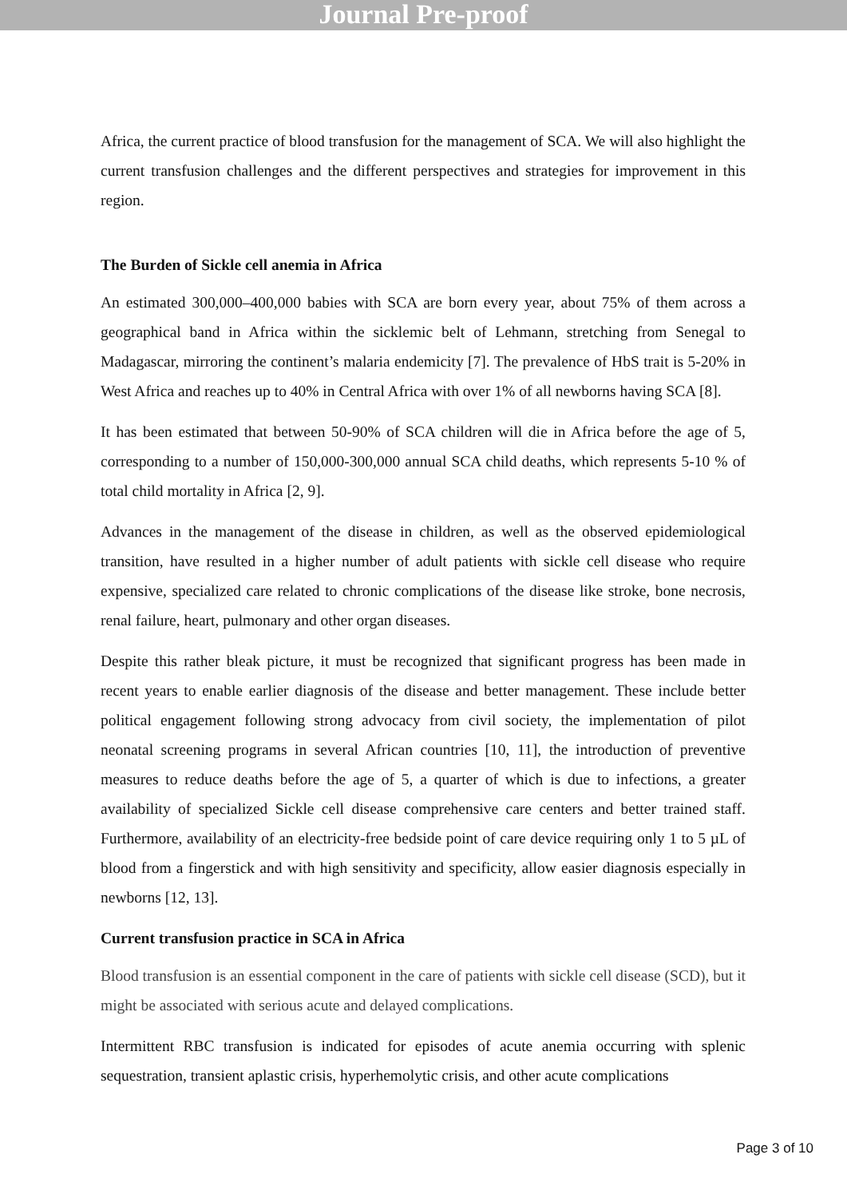Journal Pre-proof
Africa, the current practice of blood transfusion for the management of SCA. We will also highlight the current transfusion challenges and the different perspectives and strategies for improvement in this region.
The Burden of Sickle cell anemia in Africa
An estimated 300,000–400,000 babies with SCA are born every year, about 75% of them across a geographical band in Africa within the sicklemic belt of Lehmann, stretching from Senegal to Madagascar, mirroring the continent’s malaria endemicity [7]. The prevalence of HbS trait is 5-20% in West Africa and reaches up to 40% in Central Africa with over 1% of all newborns having SCA [8].
It has been estimated that between 50-90% of SCA children will die in Africa before the age of 5, corresponding to a number of 150,000-300,000 annual SCA child deaths, which represents 5-10 % of total child mortality in Africa [2, 9].
Advances in the management of the disease in children, as well as the observed epidemiological transition, have resulted in a higher number of adult patients with sickle cell disease who require expensive, specialized care related to chronic complications of the disease like stroke, bone necrosis, renal failure, heart, pulmonary and other organ diseases.
Despite this rather bleak picture, it must be recognized that significant progress has been made in recent years to enable earlier diagnosis of the disease and better management. These include better political engagement following strong advocacy from civil society, the implementation of pilot neonatal screening programs in several African countries [10, 11], the introduction of preventive measures to reduce deaths before the age of 5, a quarter of which is due to infections, a greater availability of specialized Sickle cell disease comprehensive care centers and better trained staff. Furthermore, availability of an electricity-free bedside point of care device requiring only 1 to 5 µL of blood from a fingerstick and with high sensitivity and specificity, allow easier diagnosis especially in newborns [12, 13].
Current transfusion practice in SCA in Africa
Blood transfusion is an essential component in the care of patients with sickle cell disease (SCD), but it might be associated with serious acute and delayed complications.
Intermittent RBC transfusion is indicated for episodes of acute anemia occurring with splenic sequestration, transient aplastic crisis, hyperhemolytic crisis, and other acute complications
Page 3 of 10